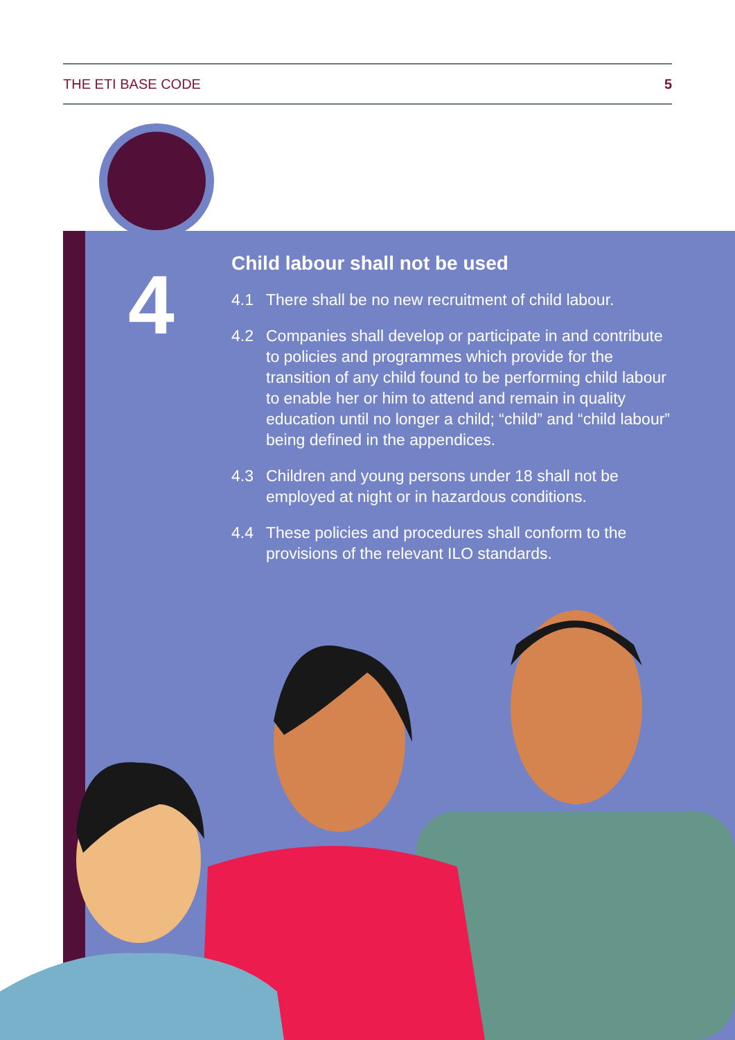THE ETI BASE CODE 5
4
Child labour shall not be used
4.1 There shall be no new recruitment of child labour.
4.2 Companies shall develop or participate in and contribute to policies and programmes which provide for the transition of any child found to be performing child labour to enable her or him to attend and remain in quality education until no longer a child; “child” and “child labour” being defined in the appendices.
4.3 Children and young persons under 18 shall not be employed at night or in hazardous conditions.
4.4 These policies and procedures shall conform to the provisions of the relevant ILO standards.